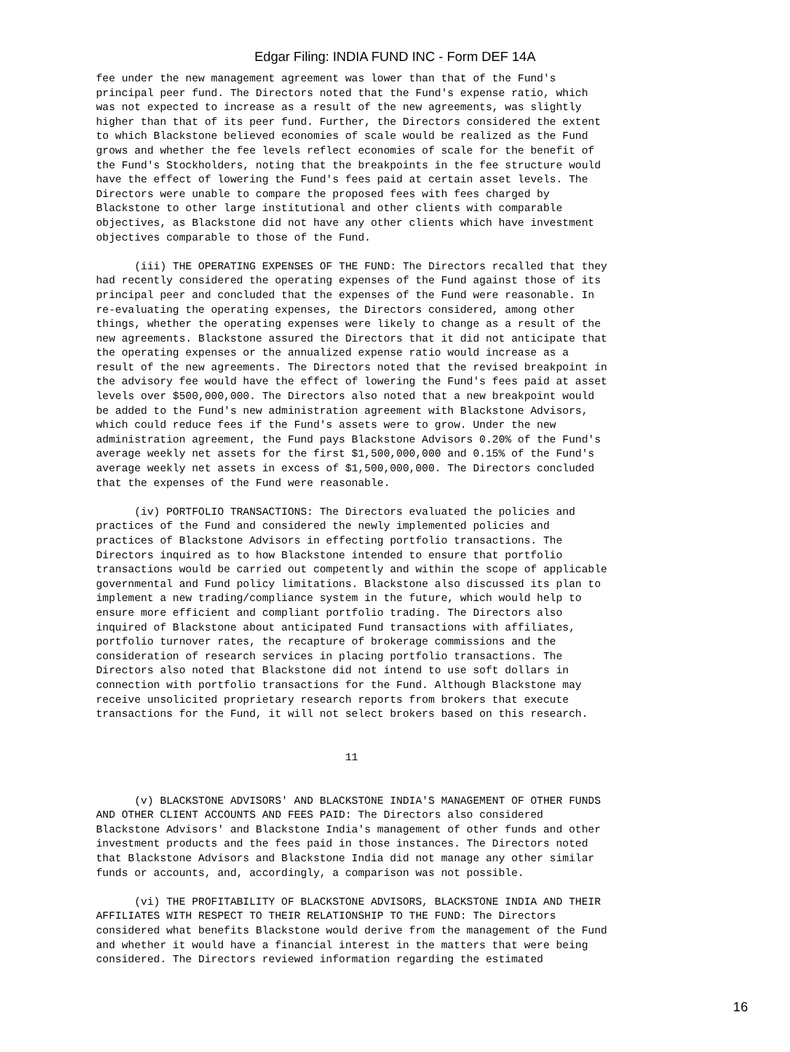Edgar Filing: INDIA FUND INC - Form DEF 14A
fee under the new management agreement was lower than that of the Fund's
principal peer fund. The Directors noted that the Fund's expense ratio, which
was not expected to increase as a result of the new agreements, was slightly
higher than that of its peer fund. Further, the Directors considered the extent
to which Blackstone believed economies of scale would be realized as the Fund
grows and whether the fee levels reflect economies of scale for the benefit of
the Fund's Stockholders, noting that the breakpoints in the fee structure would
have the effect of lowering the Fund's fees paid at certain asset levels. The
Directors were unable to compare the proposed fees with fees charged by
Blackstone to other large institutional and other clients with comparable
objectives, as Blackstone did not have any other clients which have investment
objectives comparable to those of the Fund.

      (iii) THE OPERATING EXPENSES OF THE FUND: The Directors recalled that they
had recently considered the operating expenses of the Fund against those of its
principal peer and concluded that the expenses of the Fund were reasonable. In
re-evaluating the operating expenses, the Directors considered, among other
things, whether the operating expenses were likely to change as a result of the
new agreements. Blackstone assured the Directors that it did not anticipate that
the operating expenses or the annualized expense ratio would increase as a
result of the new agreements. The Directors noted that the revised breakpoint in
the advisory fee would have the effect of lowering the Fund's fees paid at asset
levels over $500,000,000. The Directors also noted that a new breakpoint would
be added to the Fund's new administration agreement with Blackstone Advisors,
which could reduce fees if the Fund's assets were to grow. Under the new
administration agreement, the Fund pays Blackstone Advisors 0.20% of the Fund's
average weekly net assets for the first $1,500,000,000 and 0.15% of the Fund's
average weekly net assets in excess of $1,500,000,000. The Directors concluded
that the expenses of the Fund were reasonable.

      (iv) PORTFOLIO TRANSACTIONS: The Directors evaluated the policies and
practices of the Fund and considered the newly implemented policies and
practices of Blackstone Advisors in effecting portfolio transactions. The
Directors inquired as to how Blackstone intended to ensure that portfolio
transactions would be carried out competently and within the scope of applicable
governmental and Fund policy limitations. Blackstone also discussed its plan to
implement a new trading/compliance system in the future, which would help to
ensure more efficient and compliant portfolio trading. The Directors also
inquired of Blackstone about anticipated Fund transactions with affiliates,
portfolio turnover rates, the recapture of brokerage commissions and the
consideration of research services in placing portfolio transactions. The
Directors also noted that Blackstone did not intend to use soft dollars in
connection with portfolio transactions for the Fund. Although Blackstone may
receive unsolicited proprietary research reports from brokers that execute
transactions for the Fund, it will not select brokers based on this research.


                                       11


      (v) BLACKSTONE ADVISORS' AND BLACKSTONE INDIA'S MANAGEMENT OF OTHER FUNDS
AND OTHER CLIENT ACCOUNTS AND FEES PAID: The Directors also considered
Blackstone Advisors' and Blackstone India's management of other funds and other
investment products and the fees paid in those instances. The Directors noted
that Blackstone Advisors and Blackstone India did not manage any other similar
funds or accounts, and, accordingly, a comparison was not possible.

      (vi) THE PROFITABILITY OF BLACKSTONE ADVISORS, BLACKSTONE INDIA AND THEIR
AFFILIATES WITH RESPECT TO THEIR RELATIONSHIP TO THE FUND: The Directors
considered what benefits Blackstone would derive from the management of the Fund
and whether it would have a financial interest in the matters that were being
considered. The Directors reviewed information regarding the estimated
16